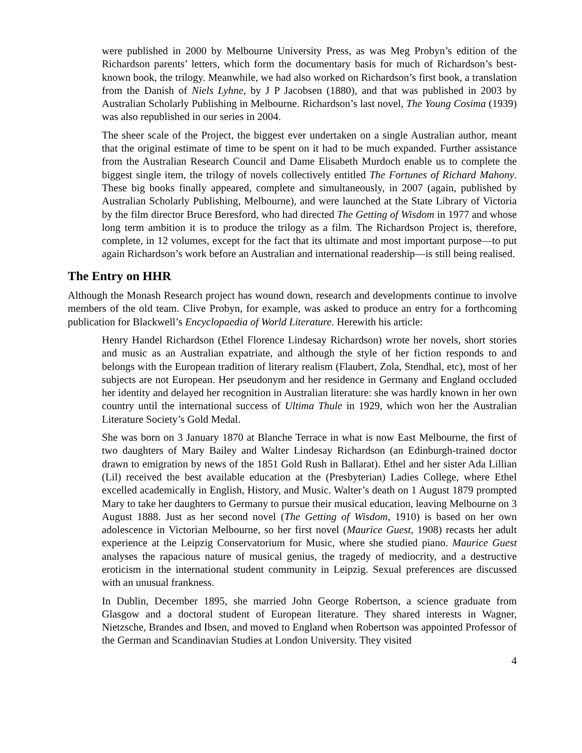were published in 2000 by Melbourne University Press, as was Meg Probyn’s edition of the Richardson parents’ letters, which form the documentary basis for much of Richardson’s best-known book, the trilogy. Meanwhile, we had also worked on Richardson’s first book, a translation from the Danish of Niels Lyhne, by J P Jacobsen (1880), and that was published in 2003 by Australian Scholarly Publishing in Melbourne. Richardson’s last novel, The Young Cosima (1939) was also republished in our series in 2004.
The sheer scale of the Project, the biggest ever undertaken on a single Australian author, meant that the original estimate of time to be spent on it had to be much expanded. Further assistance from the Australian Research Council and Dame Elisabeth Murdoch enable us to complete the biggest single item, the trilogy of novels collectively entitled The Fortunes of Richard Mahony. These big books finally appeared, complete and simultaneously, in 2007 (again, published by Australian Scholarly Publishing, Melbourne), and were launched at the State Library of Victoria by the film director Bruce Beresford, who had directed The Getting of Wisdom in 1977 and whose long term ambition it is to produce the trilogy as a film. The Richardson Project is, therefore, complete, in 12 volumes, except for the fact that its ultimate and most important purpose—to put again Richardson’s work before an Australian and international readership—is still being realised.
The Entry on HHR
Although the Monash Research project has wound down, research and developments continue to involve members of the old team. Clive Probyn, for example, was asked to produce an entry for a forthcoming publication for Blackwell’s Encyclopaedia of World Literature. Herewith his article:
Henry Handel Richardson (Ethel Florence Lindesay Richardson) wrote her novels, short stories and music as an Australian expatriate, and although the style of her fiction responds to and belongs with the European tradition of literary realism (Flaubert, Zola, Stendhal, etc), most of her subjects are not European. Her pseudonym and her residence in Germany and England occluded her identity and delayed her recognition in Australian literature: she was hardly known in her own country until the international success of Ultima Thule in 1929, which won her the Australian Literature Society’s Gold Medal.
She was born on 3 January 1870 at Blanche Terrace in what is now East Melbourne, the first of two daughters of Mary Bailey and Walter Lindesay Richardson (an Edinburgh-trained doctor drawn to emigration by news of the 1851 Gold Rush in Ballarat). Ethel and her sister Ada Lillian (Lil) received the best available education at the (Presbyterian) Ladies College, where Ethel excelled academically in English, History, and Music. Walter’s death on 1 August 1879 prompted Mary to take her daughters to Germany to pursue their musical education, leaving Melbourne on 3 August 1888. Just as her second novel (The Getting of Wisdom, 1910) is based on her own adolescence in Victorian Melbourne, so her first novel (Maurice Guest, 1908) recasts her adult experience at the Leipzig Conservatorium for Music, where she studied piano. Maurice Guest analyses the rapacious nature of musical genius, the tragedy of mediocrity, and a destructive eroticism in the international student community in Leipzig. Sexual preferences are discussed with an unusual frankness.
In Dublin, December 1895, she married John George Robertson, a science graduate from Glasgow and a doctoral student of European literature. They shared interests in Wagner, Nietzsche, Brandes and Ibsen, and moved to England when Robertson was appointed Professor of the German and Scandinavian Studies at London University. They visited
4